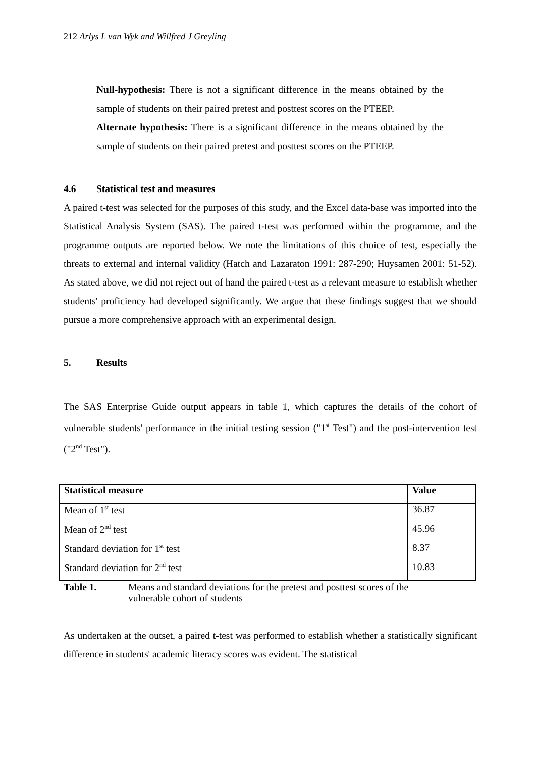212 Arlys L van Wyk and Willfred J Greyling
Null-hypothesis: There is not a significant difference in the means obtained by the sample of students on their paired pretest and posttest scores on the PTEEP.
Alternate hypothesis: There is a significant difference in the means obtained by the sample of students on their paired pretest and posttest scores on the PTEEP.
4.6 Statistical test and measures
A paired t-test was selected for the purposes of this study, and the Excel data-base was imported into the Statistical Analysis System (SAS). The paired t-test was performed within the programme, and the programme outputs are reported below. We note the limitations of this choice of test, especially the threats to external and internal validity (Hatch and Lazaraton 1991: 287-290; Huysamen 2001: 51-52). As stated above, we did not reject out of hand the paired t-test as a relevant measure to establish whether students' proficiency had developed significantly. We argue that these findings suggest that we should pursue a more comprehensive approach with an experimental design.
5. Results
The SAS Enterprise Guide output appears in table 1, which captures the details of the cohort of vulnerable students' performance in the initial testing session ("1<sup>st</sup> Test") and the post-intervention test ("2<sup>nd</sup> Test").
| Statistical measure | Value |
| --- | --- |
| Mean of 1<sup>st</sup> test | 36.87 |
| Mean of 2<sup>nd</sup> test | 45.96 |
| Standard deviation for 1<sup>st</sup> test | 8.37 |
| Standard deviation for 2<sup>nd</sup> test | 10.83 |
Table 1. Means and standard deviations for the pretest and posttest scores of the vulnerable cohort of students
As undertaken at the outset, a paired t-test was performed to establish whether a statistically significant difference in students' academic literacy scores was evident. The statistical